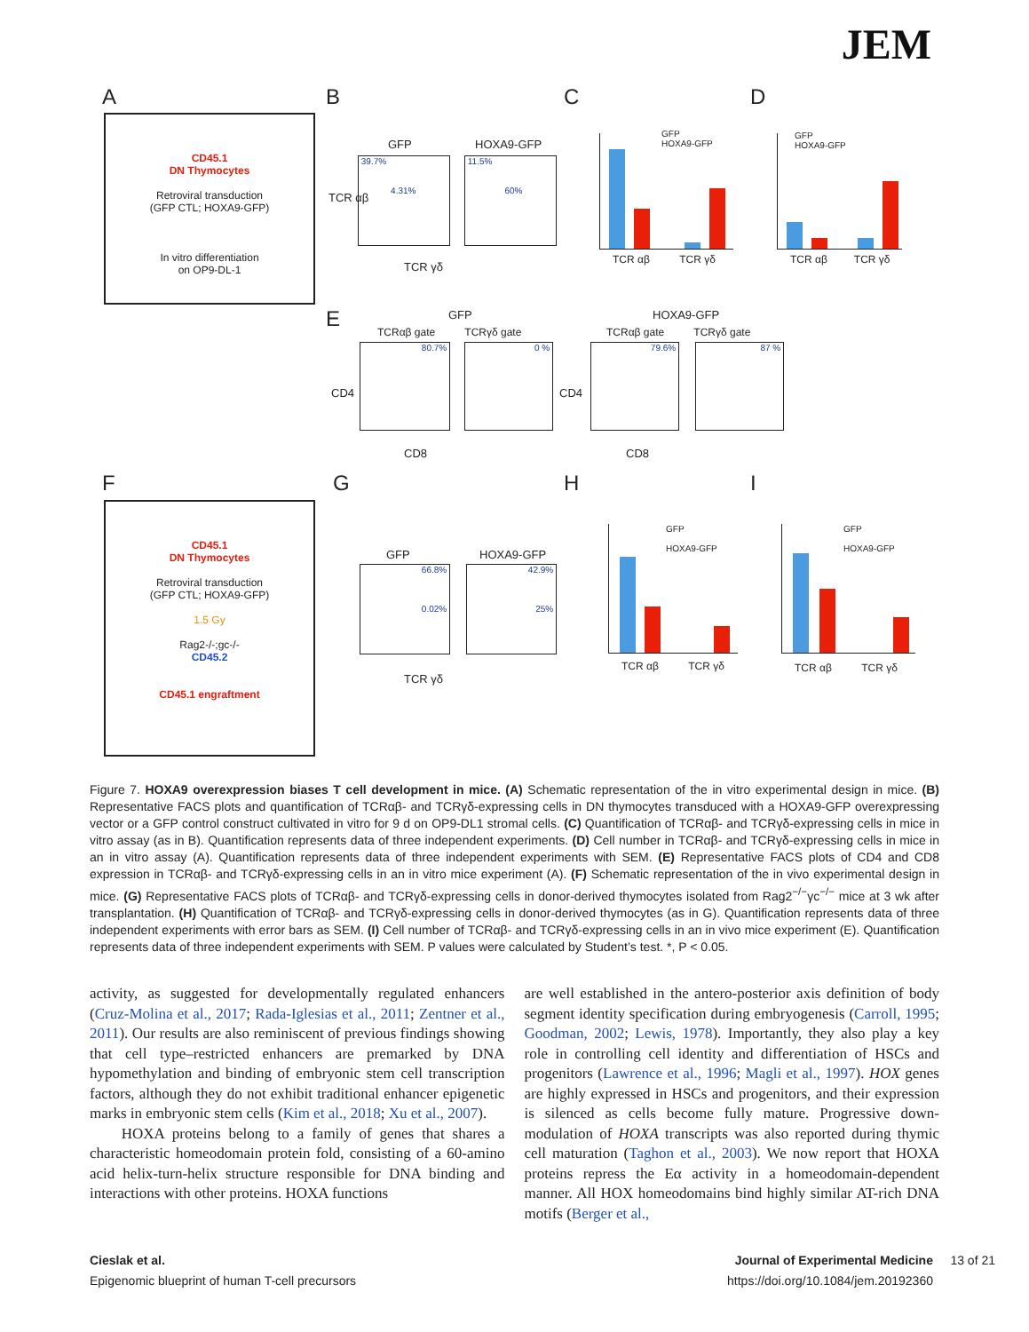JEM
A
CD45.1
DN Thymocytes
Retroviral transduction
(GFP CTL; HOXA9-GFP)
In vitro differentiation
on OP9-DL-1
B
GFP HOXA9-GFP
39.7%
4.31%
11.5%
60%
TCR αβ
TCR γδ
C
TCR αβ TCR γδ
GFP
HOXA9-GFP
D
TCR αβ TCR γδ
GFP
HOXA9-GFP
E GFP HOXA9-GFP
TCRαβ gate TCRγδ gate TCRαβ gate TCRγδ gate
80.7% 0 % 79.6% 87 %
CD4
CD8
CD4
CD8
F
CD45.1
DN Thymocytes
Retroviral transduction
(GFP CTL; HOXA9-GFP)
1.5 Gy
Rag2-/-;gc-/-
CD45.2
CD45.1 engraftment
G
GFP HOXA9-GFP
66.8%
0.02%
42.9%
25%
TCR γδ
H
TCR αβ TCR γδ
GFP
HOXA9-GFP
I
TCR αβ TCR γδ
GFP
HOXA9-GFP
Figure 7. HOXA9 overexpression biases T cell development in mice. (A) Schematic representation of the in vitro experimental design in mice. (B) Representative FACS plots and quantification of TCRαβ- and TCRγδ-expressing cells in DN thymocytes transduced with a HOXA9-GFP overexpressing vector or a GFP control construct cultivated in vitro for 9 d on OP9-DL1 stromal cells. (C) Quantification of TCRαβ- and TCRγδ-expressing cells in mice in vitro assay (as in B). Quantification represents data of three independent experiments. (D) Cell number in TCRαβ- and TCRγδ-expressing cells in mice in an in vitro assay (A). Quantification represents data of three independent experiments with SEM. (E) Representative FACS plots of CD4 and CD8 expression in TCRαβ- and TCRγδ-expressing cells in an in vitro mice experiment (A). (F) Schematic representation of the in vivo experimental design in mice. (G) Representative FACS plots of TCRαβ- and TCRγδ-expressing cells in donor-derived thymocytes isolated from Rag2<sup>−/−</sup>γc<sup>−/−</sup> mice at 3 wk after transplantation. (H) Quantification of TCRαβ- and TCRγδ-expressing cells in donor-derived thymocytes (as in G). Quantification represents data of three independent experiments with error bars as SEM. (I) Cell number of TCRαβ- and TCRγδ-expressing cells in an in vivo mice experiment (E). Quantification represents data of three independent experiments with SEM. P values were calculated by Student’s test. *, P < 0.05.
activity, as suggested for developmentally regulated enhancers (Cruz-Molina et al., 2017; Rada-Iglesias et al., 2011; Zentner et al., 2011). Our results are also reminiscent of previous findings showing that cell type–restricted enhancers are premarked by DNA hypomethylation and binding of embryonic stem cell transcription factors, although they do not exhibit traditional enhancer epigenetic marks in embryonic stem cells (Kim et al., 2018; Xu et al., 2007).
HOXA proteins belong to a family of genes that shares a characteristic homeodomain protein fold, consisting of a 60-amino acid helix-turn-helix structure responsible for DNA binding and interactions with other proteins. HOXA functions
are well established in the antero-posterior axis definition of body segment identity specification during embryogenesis (Carroll, 1995; Goodman, 2002; Lewis, 1978). Importantly, they also play a key role in controlling cell identity and differentiation of HSCs and progenitors (Lawrence et al., 1996; Magli et al., 1997). HOX genes are highly expressed in HSCs and progenitors, and their expression is silenced as cells become fully mature. Progressive down-modulation of HOXA transcripts was also reported during thymic cell maturation (Taghon et al., 2003). We now report that HOXA proteins repress the Eα activity in a homeodomain-dependent manner. All HOX homeodomains bind highly similar AT-rich DNA motifs (Berger et al.,
Cieslak et al.
Epigenomic blueprint of human T-cell precursors
Journal of Experimental Medicine 13 of 21
https://doi.org/10.1084/jem.20192360